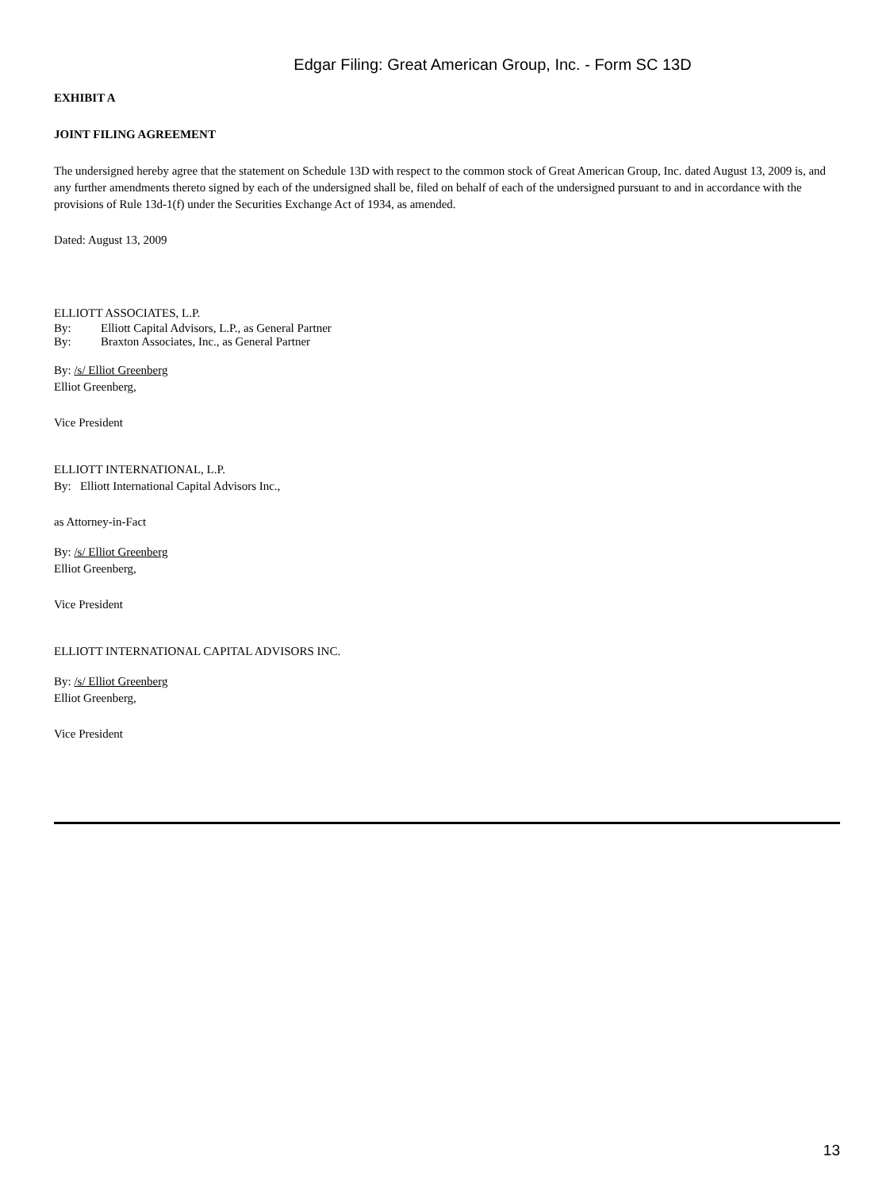Edgar Filing: Great American Group, Inc. - Form SC 13D
EXHIBIT A
JOINT FILING AGREEMENT
The undersigned hereby agree that the statement on Schedule 13D with respect to the common stock of Great American Group, Inc. dated August 13, 2009 is, and any further amendments thereto signed by each of the undersigned shall be, filed on behalf of each of the undersigned pursuant to and in accordance with the provisions of Rule 13d-1(f) under the Securities Exchange Act of 1934, as amended.
Dated: August 13, 2009
ELLIOTT ASSOCIATES, L.P.
By: Elliott Capital Advisors, L.P., as General Partner
By: Braxton Associates, Inc., as General Partner
By: /s/ Elliot Greenberg
Elliot Greenberg,
Vice President
ELLIOTT INTERNATIONAL, L.P.
By: Elliott International Capital Advisors Inc.,
as Attorney-in-Fact
By: /s/ Elliot Greenberg
Elliot Greenberg,
Vice President
ELLIOTT INTERNATIONAL CAPITAL ADVISORS INC.
By: /s/ Elliot Greenberg
Elliot Greenberg,
Vice President
13